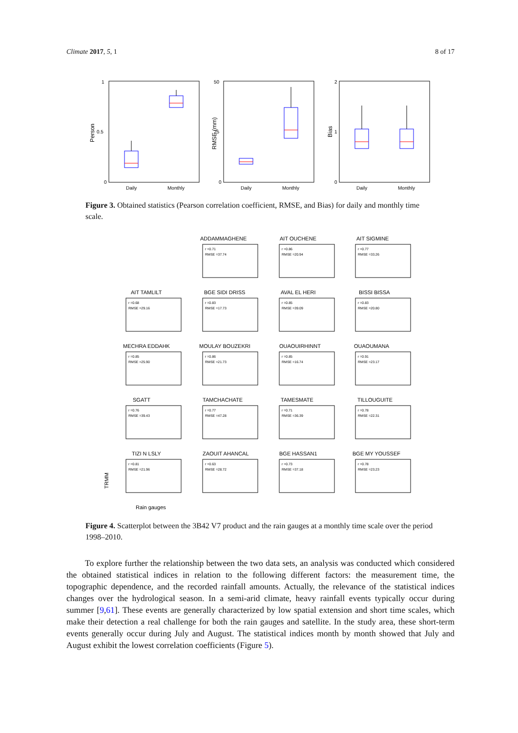Climate 2017, 5, 1 8 of 17
1
0.5
0
Daily
Monthly
Person
50
25
0
Daily
Monthly
RMSE (mm)
2
1
0
Daily
Monthly
Bias
Figure 3. Obtained statistics (Pearson correlation coefficient, RMSE, and Bias) for daily and monthly time scale.
ADDAMMAGHENE
AIT OUCHENE
AIT SIGMINE
AIT TAMLILT
BGE SIDI DRISS
AVAL EL HERI
BISSI BISSA
MECHRA EDDAHK
MOULAY BOUZEKRI
OUAOUIRHINNT
OUAOUMANA
SGATT
TAMCHACHATE
TAMESMATE
TILLOUGUITE
TIZI N LSLY
ZAOUIT AHANCAL
BGE HASSAN1
BGE MY YOUSSEF
Rain gauges
TRMM
r =0.71
RMSE =37.74
r =0.86
RMSE =20.94
r =0.77
RMSE =33.26
r =0.68
RMSE =29.16
r =0.83
RMSE =17.73
r =0.85
RMSE =39.09
r =0.83
RMSE =20.80
r =0.85
RMSE =25.90
r =0.86
RMSE =21.73
r =0.85
RMSE =16.74
r =0.91
RMSE =23.17
r =0.76
RMSE =39.43
r =0.77
RMSE =47.28
r =0.71
RMSE =36.39
r =0.78
RMSE =22.31
r =0.81
RMSE =21.96
r =0.63
RMSE =28.72
r =0.73
RMSE =37.18
r =0.78
RMSE =23.23
Figure 4. Scatterplot between the 3B42 V7 product and the rain gauges at a monthly time scale over the period 1998–2010.
To explore further the relationship between the two data sets, an analysis was conducted which considered the obtained statistical indices in relation to the following different factors: the measurement time, the topographic dependence, and the recorded rainfall amounts. Actually, the relevance of the statistical indices changes over the hydrological season. In a semi-arid climate, heavy rainfall events typically occur during summer [9,61]. These events are generally characterized by low spatial extension and short time scales, which make their detection a real challenge for both the rain gauges and satellite. In the study area, these short-term events generally occur during July and August. The statistical indices month by month showed that July and August exhibit the lowest correlation coefficients (Figure 5).